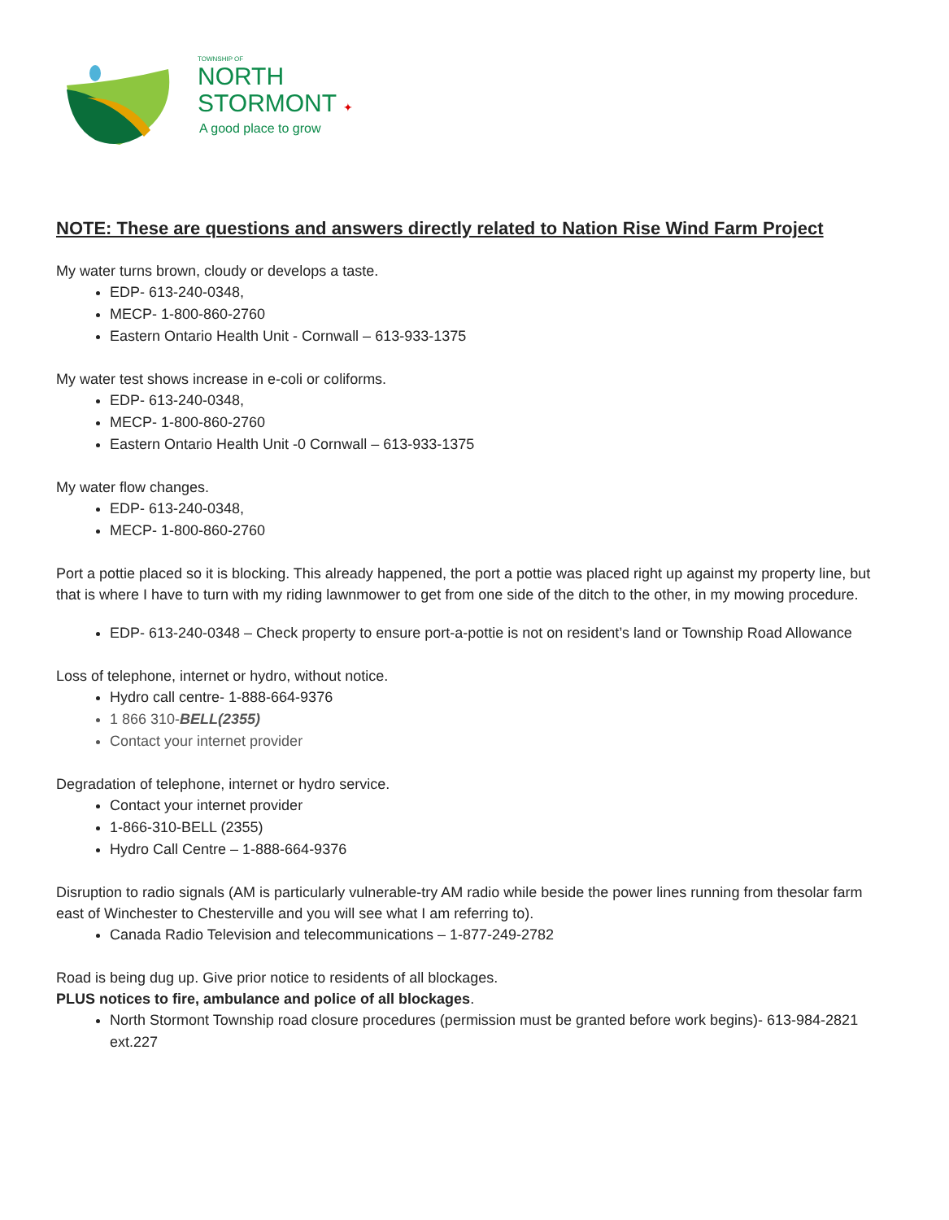TOWNSHIP OF
NORTH
STORMONT ✦
A good place to grow
NOTE: These are questions and answers directly related to Nation Rise Wind Farm Project
My water turns brown, cloudy or develops a taste.
EDP- 613-240-0348,
MECP- 1-800-860-2760
Eastern Ontario Health Unit - Cornwall – 613-933-1375
My water test shows increase in e-coli or coliforms.
EDP- 613-240-0348,
MECP- 1-800-860-2760
Eastern Ontario Health Unit -0 Cornwall – 613-933-1375
My water flow changes.
EDP- 613-240-0348,
MECP- 1-800-860-2760
Port a pottie placed so it is blocking. This already happened, the port a pottie was placed right up against my property line, but that is where I have to turn with my riding lawnmower to get from one side of the ditch to the other, in my mowing procedure.
EDP- 613-240-0348 – Check property to ensure port-a-pottie is not on resident’s land or Township Road Allowance
Loss of telephone, internet or hydro, without notice.
Hydro call centre- 1-888-664-9376
1 866 310-BELL(2355)
Contact your internet provider
Degradation of telephone, internet or hydro service.
Contact your internet provider
1-866-310-BELL (2355)
Hydro Call Centre – 1-888-664-9376
Disruption to radio signals (AM is particularly vulnerable-try AM radio while beside the power lines running from thesolar farm east of Winchester to Chesterville and you will see what I am referring to).
Canada Radio Television and telecommunications – 1-877-249-2782
Road is being dug up. Give prior notice to residents of all blockages.
PLUS notices to fire, ambulance and police of all blockages.
North Stormont Township road closure procedures (permission must be granted before work begins)- 613-984-2821 ext.227